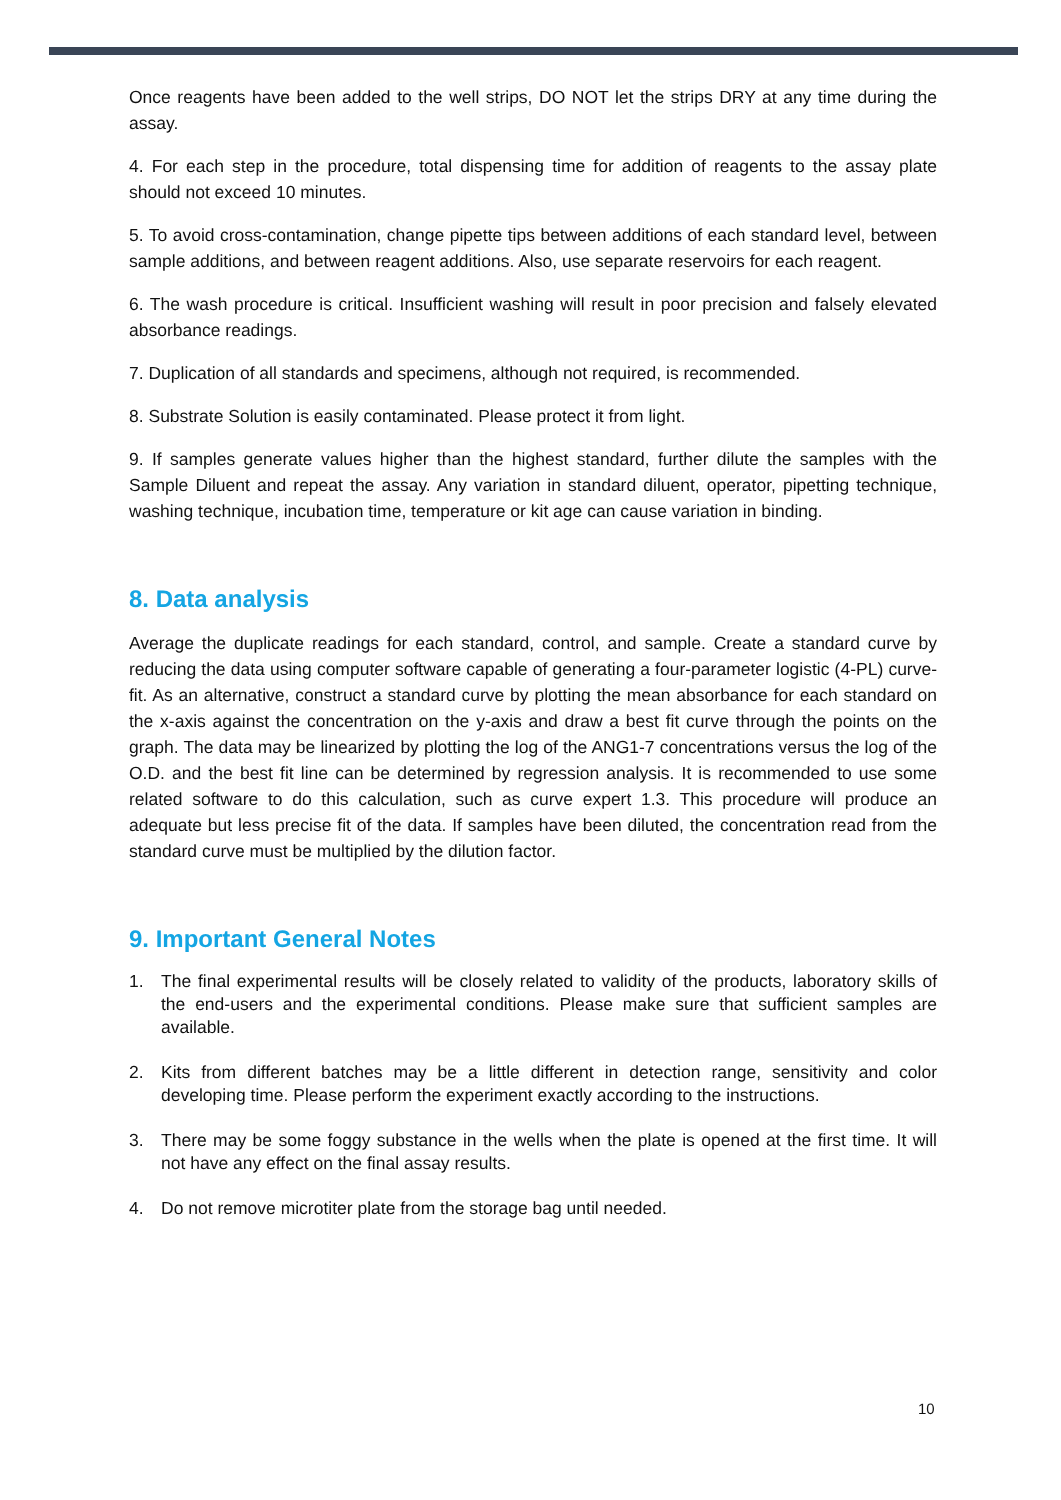Once reagents have been added to the well strips, DO NOT let the strips DRY at any time during the assay.
4. For each step in the procedure, total dispensing time for addition of reagents to the assay plate should not exceed 10 minutes.
5. To avoid cross-contamination, change pipette tips between additions of each standard level, between sample additions, and between reagent additions. Also, use separate reservoirs for each reagent.
6. The wash procedure is critical. Insufficient washing will result in poor precision and falsely elevated absorbance readings.
7. Duplication of all standards and specimens, although not required, is recommended.
8. Substrate Solution is easily contaminated. Please protect it from light.
9. If samples generate values higher than the highest standard, further dilute the samples with the Sample Diluent and repeat the assay. Any variation in standard diluent, operator, pipetting technique, washing technique, incubation time, temperature or kit age can cause variation in binding.
8. Data analysis
Average the duplicate readings for each standard, control, and sample. Create a standard curve by reducing the data using computer software capable of generating a four-parameter logistic (4-PL) curve-fit. As an alternative, construct a standard curve by plotting the mean absorbance for each standard on the x-axis against the concentration on the y-axis and draw a best fit curve through the points on the graph. The data may be linearized by plotting the log of the ANG1-7 concentrations versus the log of the O.D. and the best fit line can be determined by regression analysis. It is recommended to use some related software to do this calculation, such as curve expert 1.3. This procedure will produce an adequate but less precise fit of the data. If samples have been diluted, the concentration read from the standard curve must be multiplied by the dilution factor.
9. Important General Notes
1. The final experimental results will be closely related to validity of the products, laboratory skills of the end-users and the experimental conditions. Please make sure that sufficient samples are available.
2. Kits from different batches may be a little different in detection range, sensitivity and color developing time. Please perform the experiment exactly according to the instructions.
3. There may be some foggy substance in the wells when the plate is opened at the first time. It will not have any effect on the final assay results.
4. Do not remove microtiter plate from the storage bag until needed.
10